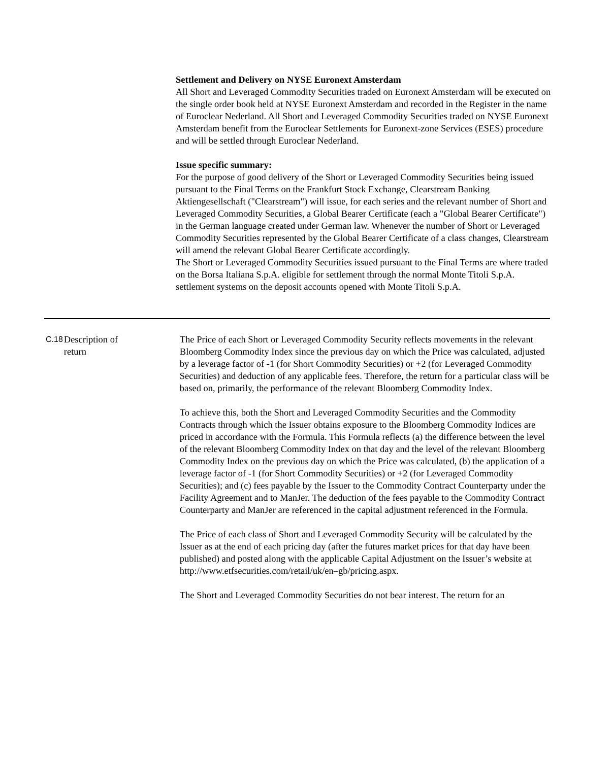Settlement and Delivery on NYSE Euronext Amsterdam
All Short and Leveraged Commodity Securities traded on Euronext Amsterdam will be executed on the single order book held at NYSE Euronext Amsterdam and recorded in the Register in the name of Euroclear Nederland. All Short and Leveraged Commodity Securities traded on NYSE Euronext Amsterdam benefit from the Euroclear Settlements for Euronext-zone Services (ESES) procedure and will be settled through Euroclear Nederland.
Issue specific summary:
For the purpose of good delivery of the Short or Leveraged Commodity Securities being issued pursuant to the Final Terms on the Frankfurt Stock Exchange, Clearstream Banking Aktiengesellschaft ("Clearstream") will issue, for each series and the relevant number of Short and Leveraged Commodity Securities, a Global Bearer Certificate (each a "Global Bearer Certificate") in the German language created under German law. Whenever the number of Short or Leveraged Commodity Securities represented by the Global Bearer Certificate of a class changes, Clearstream will amend the relevant Global Bearer Certificate accordingly.
The Short or Leveraged Commodity Securities issued pursuant to the Final Terms are where traded on the Borsa Italiana S.p.A. eligible for settlement through the normal Monte Titoli S.p.A. settlement systems on the deposit accounts opened with Monte Titoli S.p.A.
| C.18 | Description of return | The Price of each Short or Leveraged Commodity Security reflects movements in the relevant Bloomberg Commodity Index since the previous day on which the Price was calculated, adjusted by a leverage factor of -1 (for Short Commodity Securities) or +2 (for Leveraged Commodity Securities) and deduction of any applicable fees. Therefore, the return for a particular class will be based on, primarily, the performance of the relevant Bloomberg Commodity Index. To achieve this, both the Short and Leveraged Commodity Securities and the Commodity Contracts through which the Issuer obtains exposure to the Bloomberg Commodity Indices are priced in accordance with the Formula. This Formula reflects (a) the difference between the level of the relevant Bloomberg Commodity Index on that day and the level of the relevant Bloomberg Commodity Index on the previous day on which the Price was calculated, (b) the application of a leverage factor of -1 (for Short Commodity Securities) or +2 (for Leveraged Commodity Securities); and (c) fees payable by the Issuer to the Commodity Contract Counterparty under the Facility Agreement and to ManJer. The deduction of the fees payable to the Commodity Contract Counterparty and ManJer are referenced in the capital adjustment referenced in the Formula. The Price of each class of Short and Leveraged Commodity Security will be calculated by the Issuer as at the end of each pricing day (after the futures market prices for that day have been published) and posted along with the applicable Capital Adjustment on the Issuer’s website at http://www.etfsecurities.com/retail/uk/en–gb/pricing.aspx. The Short and Leveraged Commodity Securities do not bear interest. The return for an |